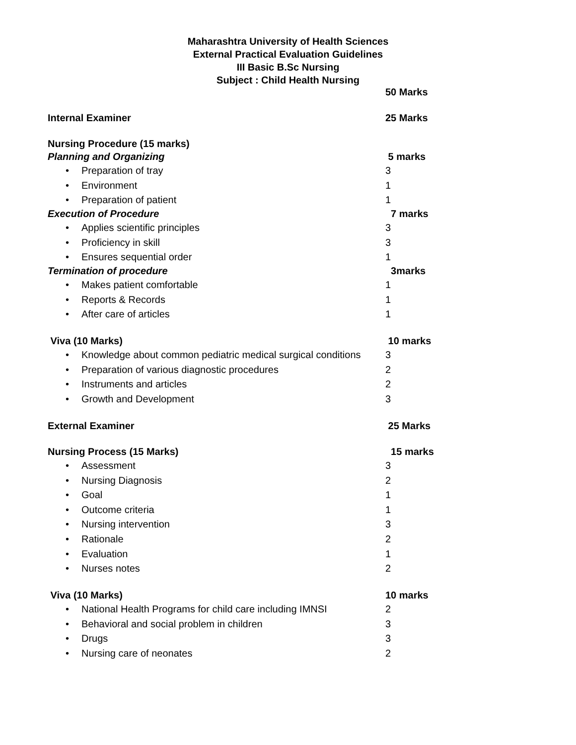Maharashtra University of Health Sciences
External Practical Evaluation Guidelines
III Basic B.Sc Nursing
Subject : Child Health Nursing
50 Marks
Internal Examiner 25 Marks
Nursing Procedure (15 marks)
Planning and Organizing 5 marks
• Preparation of tray 3
• Environment 1
• Preparation of patient 1
Execution of Procedure 7 marks
• Applies scientific principles 3
• Proficiency in skill 3
• Ensures sequential order 1
Termination of procedure 3marks
• Makes patient comfortable 1
• Reports & Records 1
• After care of articles 1
Viva (10 Marks) 10 marks
• Knowledge about common pediatric medical surgical conditions 3
• Preparation of various diagnostic procedures 2
• Instruments and articles 2
• Growth and Development 3
External Examiner 25 Marks
Nursing Process (15 Marks) 15 marks
• Assessment 3
• Nursing Diagnosis 2
• Goal 1
• Outcome criteria 1
• Nursing intervention 3
• Rationale 2
• Evaluation 1
• Nurses notes 2
Viva (10 Marks) 10 marks
• National Health Programs for child care including IMNSI 2
• Behavioral and social problem in children 3
• Drugs 3
• Nursing care of neonates 2